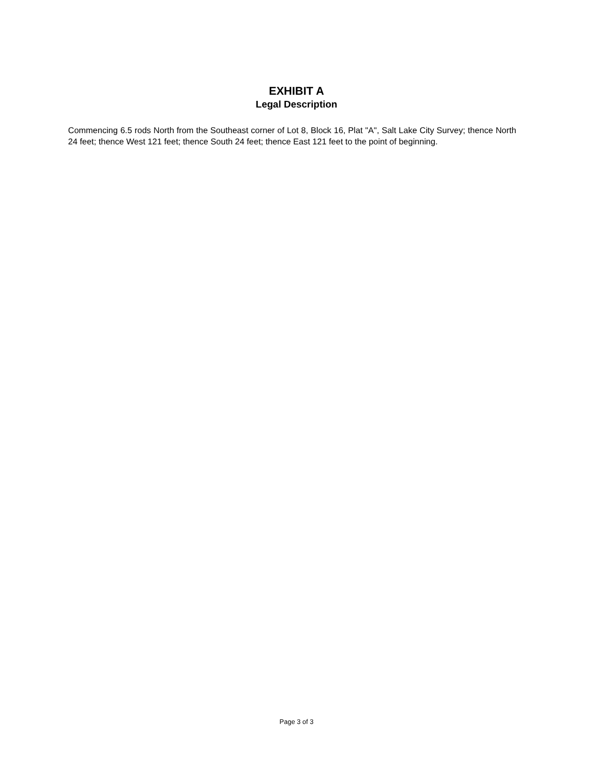EXHIBIT A
Legal Description
Commencing 6.5 rods North from the Southeast corner of Lot 8, Block 16, Plat "A", Salt Lake City Survey; thence North 24 feet; thence West 121 feet; thence South 24 feet; thence East 121 feet to the point of beginning.
Page 3 of 3